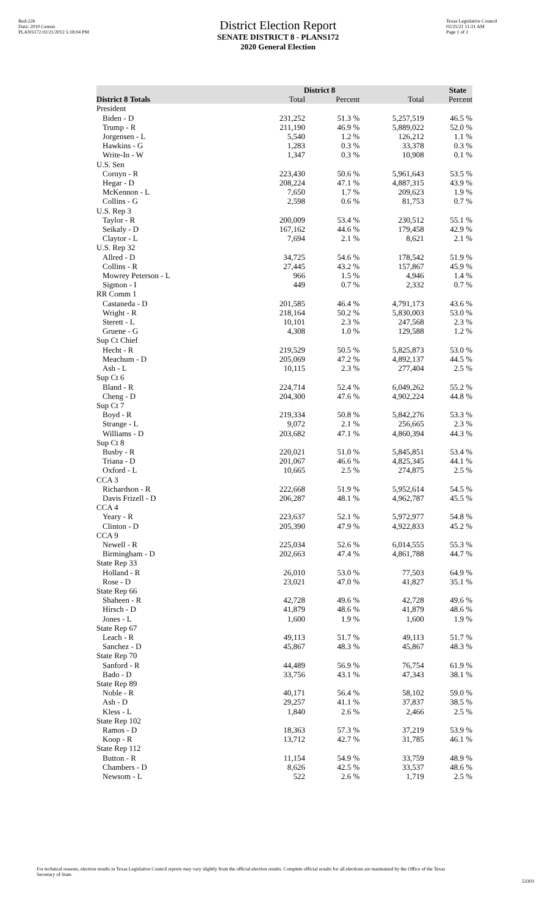Red-226
Data: 2010 Census
PLANS172 02/21/2012 5:18:04 PM
District Election Report
SENATE DISTRICT 8 - PLANS172
2020 General Election
Texas Legislative Council
02/25/21 11:31 AM
Page 1 of 2
| | District 8 | | State | |
| --- | --- | --- | --- | --- |
| District 8 Totals | Total | Percent | Total | Percent |
| President | | | | |
| Biden - D | 231,252 | 51.3 % | 5,257,519 | 46.5 % |
| Trump - R | 211,190 | 46.9 % | 5,889,022 | 52.0 % |
| Jorgensen - L | 5,540 | 1.2 % | 126,212 | 1.1 % |
| Hawkins - G | 1,283 | 0.3 % | 33,378 | 0.3 % |
| Write-In - W | 1,347 | 0.3 % | 10,908 | 0.1 % |
| U.S. Sen | | | | |
| Cornyn - R | 223,430 | 50.6 % | 5,961,643 | 53.5 % |
| Hegar - D | 208,224 | 47.1 % | 4,887,315 | 43.9 % |
| McKennon - L | 7,650 | 1.7 % | 209,623 | 1.9 % |
| Collins - G | 2,598 | 0.6 % | 81,753 | 0.7 % |
| U.S. Rep 3 | | | | |
| Taylor - R | 200,009 | 53.4 % | 230,512 | 55.1 % |
| Seikaly - D | 167,162 | 44.6 % | 179,458 | 42.9 % |
| Claytor - L | 7,694 | 2.1 % | 8,621 | 2.1 % |
| U.S. Rep 32 | | | | |
| Allred - D | 34,725 | 54.6 % | 178,542 | 51.9 % |
| Collins - R | 27,445 | 43.2 % | 157,867 | 45.9 % |
| Mowrey Peterson - L | 966 | 1.5 % | 4,946 | 1.4 % |
| Sigmon - I | 449 | 0.7 % | 2,332 | 0.7 % |
| RR Comm 1 | | | | |
| Castaneda - D | 201,585 | 46.4 % | 4,791,173 | 43.6 % |
| Wright - R | 218,164 | 50.2 % | 5,830,003 | 53.0 % |
| Sterett - L | 10,101 | 2.3 % | 247,568 | 2.3 % |
| Gruene - G | 4,308 | 1.0 % | 129,588 | 1.2 % |
| Sup Ct Chief | | | | |
| Hecht - R | 219,529 | 50.5 % | 5,825,873 | 53.0 % |
| Meachum - D | 205,069 | 47.2 % | 4,892,137 | 44.5 % |
| Ash - L | 10,115 | 2.3 % | 277,404 | 2.5 % |
| Sup Ct 6 | | | | |
| Bland - R | 224,714 | 52.4 % | 6,049,262 | 55.2 % |
| Cheng - D | 204,300 | 47.6 % | 4,902,224 | 44.8 % |
| Sup Ct 7 | | | | |
| Boyd - R | 219,334 | 50.8 % | 5,842,276 | 53.3 % |
| Strange - L | 9,072 | 2.1 % | 256,665 | 2.3 % |
| Williams - D | 203,682 | 47.1 % | 4,860,394 | 44.3 % |
| Sup Ct 8 | | | | |
| Busby - R | 220,021 | 51.0 % | 5,845,851 | 53.4 % |
| Triana - D | 201,067 | 46.6 % | 4,825,345 | 44.1 % |
| Oxford - L | 10,665 | 2.5 % | 274,875 | 2.5 % |
| CCA 3 | | | | |
| Richardson - R | 222,668 | 51.9 % | 5,952,614 | 54.5 % |
| Davis Frizell - D | 206,287 | 48.1 % | 4,962,787 | 45.5 % |
| CCA 4 | | | | |
| Yeary - R | 223,637 | 52.1 % | 5,972,977 | 54.8 % |
| Clinton - D | 205,390 | 47.9 % | 4,922,833 | 45.2 % |
| CCA 9 | | | | |
| Newell - R | 225,034 | 52.6 % | 6,014,555 | 55.3 % |
| Birmingham - D | 202,663 | 47.4 % | 4,861,788 | 44.7 % |
| State Rep 33 | | | | |
| Holland - R | 26,010 | 53.0 % | 77,503 | 64.9 % |
| Rose - D | 23,021 | 47.0 % | 41,827 | 35.1 % |
| State Rep 66 | | | | |
| Shaheen - R | 42,728 | 49.6 % | 42,728 | 49.6 % |
| Hirsch - D | 41,879 | 48.6 % | 41,879 | 48.6 % |
| Jones - L | 1,600 | 1.9 % | 1,600 | 1.9 % |
| State Rep 67 | | | | |
| Leach - R | 49,113 | 51.7 % | 49,113 | 51.7 % |
| Sanchez - D | 45,867 | 48.3 % | 45,867 | 48.3 % |
| State Rep 70 | | | | |
| Sanford - R | 44,489 | 56.9 % | 76,754 | 61.9 % |
| Bado - D | 33,756 | 43.1 % | 47,343 | 38.1 % |
| State Rep 89 | | | | |
| Noble - R | 40,171 | 56.4 % | 58,102 | 59.0 % |
| Ash - D | 29,257 | 41.1 % | 37,837 | 38.5 % |
| Kless - L | 1,840 | 2.6 % | 2,466 | 2.5 % |
| State Rep 102 | | | | |
| Ramos - D | 18,363 | 57.3 % | 37,219 | 53.9 % |
| Koop - R | 13,712 | 42.7 % | 31,785 | 46.1 % |
| State Rep 112 | | | | |
| Button - R | 11,154 | 54.9 % | 33,759 | 48.9 % |
| Chambers - D | 8,626 | 42.5 % | 33,537 | 48.6 % |
| Newsom - L | 522 | 2.6 % | 1,719 | 2.5 % |
For technical reasons, election results in Texas Legislative Council reports may vary slightly from the official election results. Complete official results for all elections are maintained by the Office of the Texas Secretary of State.
53303